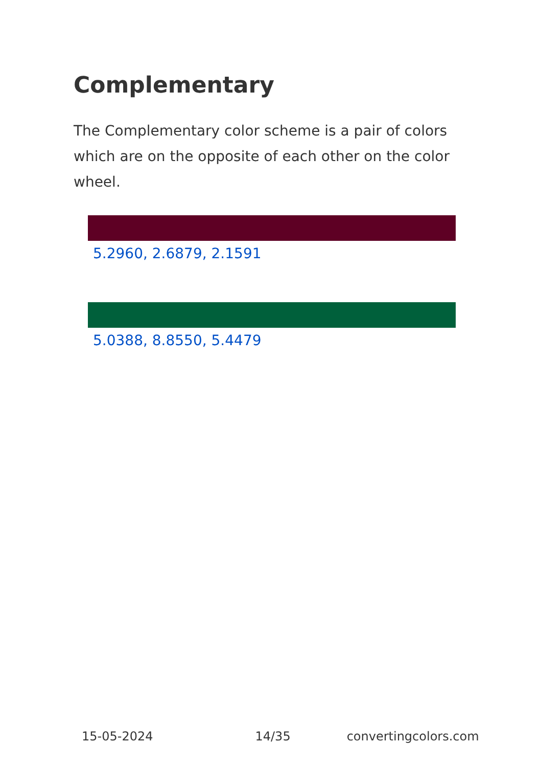Complementary
The Complementary color scheme is a pair of colors which are on the opposite of each other on the color wheel.
5.2960, 2.6879, 2.1591
5.0388, 8.8550, 5.4479
15-05-2024 14/35 convertingcolors.com